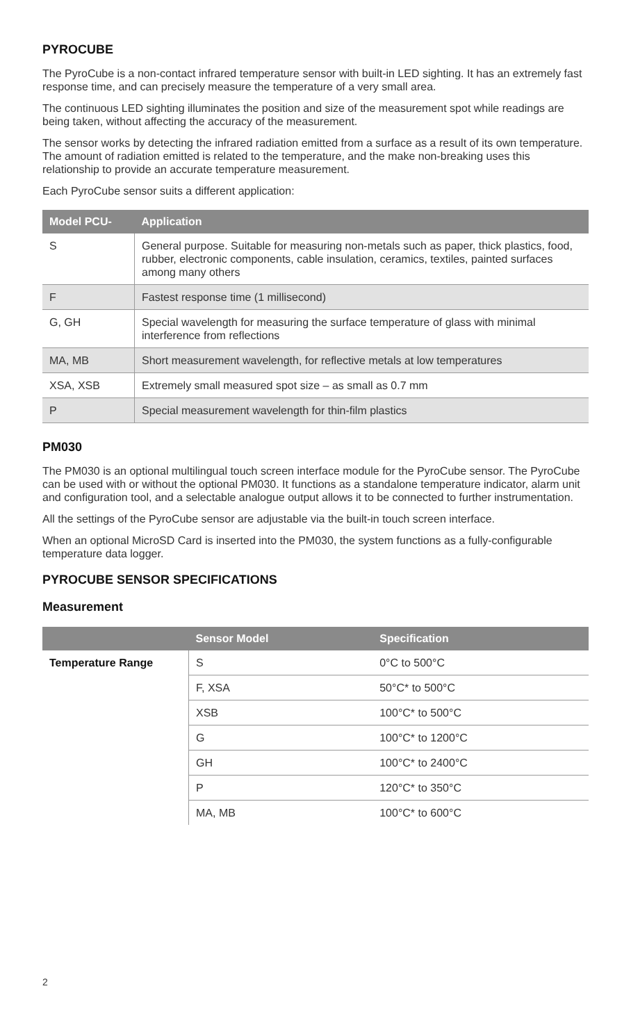PYROCUBE
The PyroCube is a non-contact infrared temperature sensor with built-in LED sighting. It has an extremely fast response time, and can precisely measure the temperature of a very small area.
The continuous LED sighting illuminates the position and size of the measurement spot while readings are being taken, without affecting the accuracy of the measurement.
The sensor works by detecting the infrared radiation emitted from a surface as a result of its own temperature. The amount of radiation emitted is related to the temperature, and the make non-breaking uses this relationship to provide an accurate temperature measurement.
Each PyroCube sensor suits a different application:
| Model PCU- | Application |
| --- | --- |
| S | General purpose. Suitable for measuring non-metals such as paper, thick plastics, food, rubber, electronic components, cable insulation, ceramics, textiles, painted surfaces among many others |
| F | Fastest response time (1 millisecond) |
| G, GH | Special wavelength for measuring the surface temperature of glass with minimal interference from reflections |
| MA, MB | Short measurement wavelength, for reflective metals at low temperatures |
| XSA, XSB | Extremely small measured spot size – as small as 0.7 mm |
| P | Special measurement wavelength for thin-film plastics |
PM030
The PM030 is an optional multilingual touch screen interface module for the PyroCube sensor. The PyroCube can be used with or without the optional PM030. It functions as a standalone temperature indicator, alarm unit and configuration tool, and a selectable analogue output allows it to be connected to further instrumentation.
All the settings of the PyroCube sensor are adjustable via the built-in touch screen interface.
When an optional MicroSD Card is inserted into the PM030, the system functions as a fully-configurable temperature data logger.
PYROCUBE SENSOR SPECIFICATIONS
Measurement
| | Sensor Model | Specification |
| --- | --- | --- |
| Temperature Range | S | 0°C to 500°C |
| | F, XSA | 50°C* to 500°C |
| | XSB | 100°C* to 500°C |
| | G | 100°C* to 1200°C |
| | GH | 100°C* to 2400°C |
| | P | 120°C* to 350°C |
| | MA, MB | 100°C* to 600°C |
2